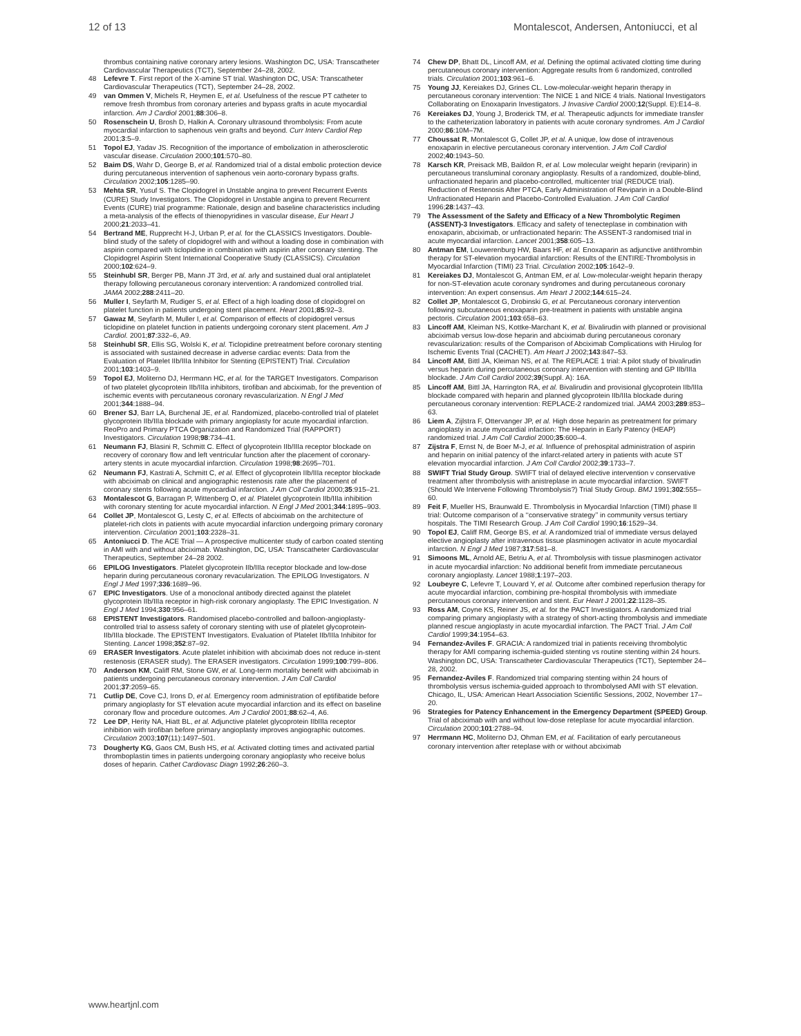12 of 13 Montalescot, Andersen, Antoniucci, et al
thrombus containing native coronary artery lesions. Washington DC, USA: Transcatheter Cardiovascular Therapeutics (TCT), September 24–28, 2002.
48 Lefevre T. First report of the X-amine ST trial. Washington DC, USA: Transcatheter Cardiovascular Therapeutics (TCT), September 24–28, 2002.
49 van Ommen V, Michels R, Heymen E, et al. Usefulness of the rescue PT catheter to remove fresh thrombus from coronary arteries and bypass grafts in acute myocardial infarction. Am J Cardiol 2001;88:306–8.
50 Rosenschein U, Brosh D, Halkin A. Coronary ultrasound thrombolysis: From acute myocardial infarction to saphenous vein grafts and beyond. Curr Interv Cardiol Rep 2001;3:5–9.
51 Topol EJ, Yadav JS. Recognition of the importance of embolization in atherosclerotic vascular disease. Circulation 2000;101:570–80.
52 Baim DS, Wahr D, George B, et al. Randomized trial of a distal embolic protection device during percutaneous intervention of saphenous vein aorto-coronary bypass grafts. Circulation 2002;105:1285–90.
53 Mehta SR, Yusuf S. The Clopidogrel in Unstable angina to prevent Recurrent Events (CURE) Study Investigators. The Clopidogrel in Unstable angina to prevent Recurrent Events (CURE) trial programme: Rationale, design and baseline characteristics including a meta-analysis of the effects of thienopyridines in vascular disease, Eur Heart J 2000;21:2033–41.
54 Bertrand ME, Rupprecht H-J, Urban P, et al. for the CLASSICS Investigators. Double-blind study of the safety of clopidogrel with and without a loading dose in combination with aspirin compared with ticlopidine in combination with aspirin after coronary stenting. The Clopidogrel Aspirin Stent International Cooperative Study (CLASSICS). Circulation 2000;102:624–9.
55 Steinhubl SR, Berger PB, Mann JT 3rd, et al. arly and sustained dual oral antiplatelet therapy following percutaneous coronary intervention: A randomized controlled trial. JAMA 2002;288:2411–20.
56 Muller I, Seyfarth M, Rudiger S, et al. Effect of a high loading dose of clopidogrel on platelet function in patients undergoing stent placement. Heart 2001;85:92–3.
57 Gawaz M, Seyfarth M, Muller I, et al. Comparison of effects of clopidogrel versus ticlopidine on platelet function in patients undergoing coronary stent placement. Am J Cardiol. 2001;87:332–6, A9.
58 Steinhubl SR, Ellis SG, Wolski K, et al. Ticlopidine pretreatment before coronary stenting is associated with sustained decrease in adverse cardiac events: Data from the Evaluation of Platelet IIb/IIIa Inhibitor for Stenting (EPISTENT) Trial. Circulation 2001;103:1403–9.
59 Topol EJ, Moliterno DJ, Herrmann HC, et al. for the TARGET Investigators. Comparison of two platelet glycoprotein IIb/IIIa inhibitors, tirofiban and abciximab, for the prevention of ischemic events with percutaneous coronary revascularization. N Engl J Med 2001;344:1888–94.
60 Brener SJ, Barr LA, Burchenal JE, et al. Randomized, placebo-controlled trial of platelet glycoprotein IIb/IIIa blockade with primary angioplasty for acute myocardial infarction. ReoPro and Primary PTCA Organization and Randomized Trial (RAPPORT) Investigators. Circulation 1998;98:734–41.
61 Neumann FJ, Blasini R, Schmitt C. Effect of glycoprotein IIb/IIIa receptor blockade on recovery of coronary flow and left ventricular function after the placement of coronary-artery stents in acute myocardial infarction. Circulation 1998;98:2695–701.
62 Neumann FJ, Kastrati A, Schmitt C, et al. Effect of glycoprotein IIb/IIIa receptor blockade with abciximab on clinical and angiographic restenosis rate after the placement of coronary stents following acute myocardial infarction. J Am Coll Cardiol 2000;35:915–21.
63 Montalescot G, Barragan P, Wittenberg O, et al. Platelet glycoprotein IIb/IIIa inhibition with coronary stenting for acute myocardial infarction. N Engl J Med 2001;344:1895–903.
64 Collet JP, Montalescot G, Lesty C, et al. Effects of abciximab on the architecture of platelet-rich clots in patients with acute myocardial infarction undergoing primary coronary intervention. Circulation 2001;103:2328–31.
65 Antoniucci D. The ACE Trial — A prospective multicenter study of carbon coated stenting in AMI with and without abciximab. Washington, DC, USA: Transcatheter Cardiovascular Therapeutics, September 24–28 2002.
66 EPILOG Investigators. Platelet glycoprotein IIb/IIIa receptor blockade and low-dose heparin during percutaneous coronary revacularization. The EPILOG Investigators. N Engl J Med 1997;336:1689–96.
67 EPIC Investigators. Use of a monoclonal antibody directed against the platelet glycoprotein IIb/IIIa receptor in high-risk coronary angioplasty. The EPIC Investigation. N Engl J Med 1994;330:956–61.
68 EPISTENT Investigators. Randomised placebo-controlled and balloon-angioplasty-controlled trial to assess safety of coronary stenting with use of platelet glycoprotein-IIb/IIIa blockade. The EPISTENT Investigators. Evaluation of Platelet IIb/IIIa Inhibitor for Stenting. Lancet 1998;352:87–92.
69 ERASER Investigators. Acute platelet inhibition with abciximab does not reduce in-stent restenosis (ERASER study). The ERASER investigators. Circulation 1999;100:799–806.
70 Anderson KM, Califf RM, Stone GW, et al. Long-term mortality benefit with abciximab in patients undergoing percutaneous coronary intervention. J Am Coll Cardiol 2001;37:2059–65.
71 Cutlip DE, Cove CJ, Irons D, et al. Emergency room administration of eptifibatide before primary angioplasty for ST elevation acute myocardial infarction and its effect on baseline coronary flow and procedure outcomes. Am J Cardiol 2001;88:62–4, A6.
72 Lee DP, Herity NA, Hiatt BL, et al. Adjunctive platelet glycoprotein IIbIIIa receptor inhibition with tirofiban before primary angioplasty improves angiographic outcomes. Circulation 2003;107(11):1497–501.
73 Dougherty KG, Gaos CM, Bush HS, et al. Activated clotting times and activated partial thromboplastin times in patients undergoing coronary angioplasty who receive bolus doses of heparin. Cathet Cardiovasc Diagn 1992;26:260–3.
74 Chew DP, Bhatt DL, Lincoff AM, et al. Defining the optimal activated clotting time during percutaneous coronary intervention: Aggregate results from 6 randomized, controlled trials. Circulation 2001;103:961–6.
75 Young JJ, Kereiakes DJ, Grines CL. Low-molecular-weight heparin therapy in percutaneous coronary intervention: The NICE 1 and NICE 4 trials. National Investigators Collaborating on Enoxaparin Investigators. J Invasive Cardiol 2000;12(Suppl. E):E14–8.
76 Kereiakes DJ, Young J, Broderick TM, et al. Therapeutic adjuncts for immediate transfer to the catheterization laboratory in patients with acute coronary syndromes. Am J Cardiol 2000;86:10M–7M.
77 Choussat R, Montalescot G, Collet JP, et al. A unique, low dose of intravenous enoxaparin in elective percutaneous coronary intervention. J Am Coll Cardiol 2002;40:1943–50.
78 Karsch KR, Preisack MB, Baildon R, et al. Low molecular weight heparin (reviparin) in percutaneous transluminal coronary angioplasty. Results of a randomized, double-blind, unfractionated heparin and placebo-controlled, multicenter trial (REDUCE trial). Reduction of Restenosis After PTCA, Early Administration of Reviparin in a Double-Blind Unfractionated Heparin and Placebo-Controlled Evaluation. J Am Coll Cardiol 1996;28:1437–43.
79 The Assessment of the Safety and Efficacy of a New Thrombolytic Regimen (ASSENT)-3 Investigators. Efficacy and safety of tenecteplase in combination with enoxaparin, abciximab, or unfractionated heparin: The ASSENT-3 randomised trial in acute myocardial infarction. Lancet 2001;358:605–13.
80 Antman EM, Louwerenburg HW, Baars HF, et al. Enoxaparin as adjunctive antithrombin therapy for ST-elevation myocardial infarction: Results of the ENTIRE-Thrombolysis in Myocardial Infarction (TIMI) 23 Trial. Circulation 2002;105:1642–9.
81 Kereiakes DJ, Montalescot G, Antman EM, et al. Low-molecular-weight heparin therapy for non-ST-elevation acute coronary syndromes and during percutaneous coronary intervention: An expert consensus. Am Heart J 2002;144:615–24.
82 Collet JP, Montalescot G, Drobinski G, et al. Percutaneous coronary intervention following subcutaneous enoxaparin pre-treatment in patients with unstable angina pectoris. Circulation 2001;103:658–63.
83 Lincoff AM, Kleiman NS, Kottke-Marchant K, et al. Bivalirudin with planned or provisional abciximab versus low-dose heparin and abciximab during percutaneous coronary revascularization: results of the Comparison of Abciximab Complications with Hirulog for Ischemic Events Trial (CACHET). Am Heart J 2002;143:847–53.
84 Lincoff AM, Bittl JA, Kleiman NS, et al. The REPLACE 1 trial: A pilot study of bivalirudin versus heparin during percutaneous coronary intervention with stenting and GP IIb/IIIa blockade. J Am Coll Cardiol 2002;39(Suppl. A): 16A.
85 Lincoff AM, Bittl JA, Harrington RA, et al. Bivalirudin and provisional glycoprotein IIb/IIIa blockade compared with heparin and planned glycoprotein IIb/IIIa blockade during percutaneous coronary intervention: REPLACE-2 randomized trial. JAMA 2003;289:853–63.
86 Liem A, Zijlstra F, Ottervanger JP, et al. High dose heparin as pretreatment for primary angioplasty in acute myocardial infaction: The Heparin in Early Patency (HEAP) randomized trial. J Am Coll Cardiol 2000;35:600–4.
87 Zijstra F, Ernst N, de Boer M-J, et al. Influence of prehospital administration of aspirin and heparin on initial patency of the infarct-related artery in patients with acute ST elevation myocardial infarction. J Am Coll Cardiol 2002;39:1733–7.
88 SWIFT Trial Study Group. SWIFT trial of delayed elective intervention v conservative treatment after thrombolysis with anistreplase in acute myocardial infarction. SWIFT (Should We Intervene Following Thrombolysis?) Trial Study Group. BMJ 1991;302:555–60.
89 Feit F, Mueller HS, Braunwald E. Thrombolysis in Myocardial Infarction (TIMI) phase II trial: Outcome comparison of a ‘‘conservative strategy’’ in community versus tertiary hospitals. The TIMI Research Group. J Am Coll Cardiol 1990;16:1529–34.
90 Topol EJ, Califf RM, George BS, et al. A randomized trial of immediate versus delayed elective angioplasty after intravenous tissue plasminogen activator in acute myocardial infarction. N Engl J Med 1987;317:581–8.
91 Simoons ML, Arnold AE, Betriu A, et al. Thrombolysis with tissue plasminogen activator in acute myocardial infarction: No additional benefit from immediate percutaneous coronary angioplasty. Lancet 1988;1:197–203.
92 Loubeyre C, Lefevre T, Louvard Y, et al. Outcome after combined reperfusion therapy for acute myocardial infarction, combining pre-hospital thrombolysis with immediate percutaneous coronary intervention and stent. Eur Heart J 2001;22:1128–35.
93 Ross AM, Coyne KS, Reiner JS, et al. for the PACT Investigators. A randomized trial comparing primary angioplasty with a strategy of short-acting thrombolysis and immediate planned rescue angioplasty in acute myocardial infarction. The PACT Trial. J Am Coll Cardiol 1999;34:1954–63.
94 Fernandez-Aviles F. GRACIA: A randomized trial in patients receiving thrombolytic therapy for AMI comparing ischemia-guided stenting vs routine stenting within 24 hours. Washington DC, USA: Transcatheter Cardiovascular Therapeutics (TCT), September 24–28, 2002.
95 Fernandez-Aviles F. Randomized trial comparing stenting within 24 hours of thrombolysis versus ischemia-guided approach to thrombolysed AMI with ST elevation. Chicago, IL, USA: American Heart Association Scientific Sessions, 2002, November 17–20.
96 Strategies for Patency Enhancement in the Emergency Department (SPEED) Group. Trial of abciximab with and without low-dose reteplase for acute myocardial infarction. Circulation 2000;101:2788–94.
97 Herrmann HC, Moliterno DJ, Ohman EM, et al. Facilitation of early percutaneous coronary intervention after reteplase with or without abciximab
www.heartjnl.com